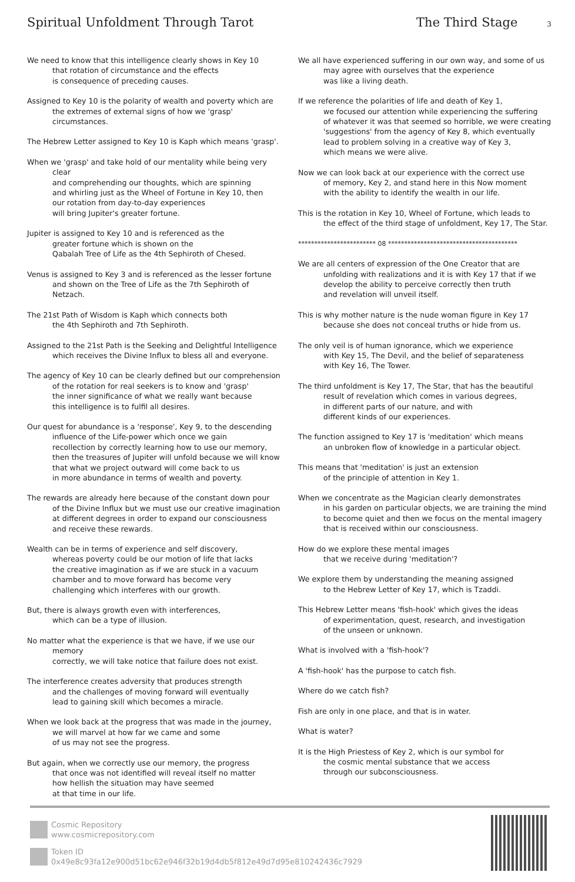Spiritual Unfoldment Through Tarot
The Third Stage 3
We need to know that this intelligence clearly shows in Key 10
that rotation of circumstance and the effects
is consequence of preceding causes.
Assigned to Key 10 is the polarity of wealth and poverty which are
the extremes of external signs of how we 'grasp' circumstances.
The Hebrew Letter assigned to Key 10 is Kaph which means 'grasp'.
When we 'grasp' and take hold of our mentality while being very clear
and comprehending our thoughts, which are spinning
and whirling just as the Wheel of Fortune in Key 10, then
our rotation from day-to-day experiences
will bring Jupiter's greater fortune.
Jupiter is assigned to Key 10 and is referenced as the
greater fortune which is shown on the
Qabalah Tree of Life as the 4th Sephiroth of Chesed.
Venus is assigned to Key 3 and is referenced as the lesser fortune
and shown on the Tree of Life as the 7th Sephiroth of Netzach.
The 21st Path of Wisdom is Kaph which connects both
the 4th Sephiroth and 7th Sephiroth.
Assigned to the 21st Path is the Seeking and Delightful Intelligence
which receives the Divine Influx to bless all and everyone.
The agency of Key 10 can be clearly defined but our comprehension
of the rotation for real seekers is to know and 'grasp'
the inner significance of what we really want because
this intelligence is to fulfil all desires.
Our quest for abundance is a 'response', Key 9, to the descending
influence of the Life-power which once we gain
recollection by correctly learning how to use our memory,
then the treasures of Jupiter will unfold because we will know
that what we project outward will come back to us
in more abundance in terms of wealth and poverty.
The rewards are already here because of the constant down pour
of the Divine Influx but we must use our creative imagination
at different degrees in order to expand our consciousness
and receive these rewards.
Wealth can be in terms of experience and self discovery,
whereas poverty could be our motion of life that lacks
the creative imagination as if we are stuck in a vacuum
chamber and to move forward has become very
challenging which interferes with our growth.
But, there is always growth even with interferences,
which can be a type of illusion.
No matter what the experience is that we have, if we use our memory
correctly, we will take notice that failure does not exist.
The interference creates adversity that produces strength
and the challenges of moving forward will eventually
lead to gaining skill which becomes a miracle.
When we look back at the progress that was made in the journey,
we will marvel at how far we came and some
of us may not see the progress.
But again, when we correctly use our memory, the progress
that once was not identified will reveal itself no matter
how hellish the situation may have seemed
at that time in our life.
We all have experienced suffering in our own way, and some of us
may agree with ourselves that the experience
was like a living death.
If we reference the polarities of life and death of Key 1,
we focused our attention while experiencing the suffering
of whatever it was that seemed so horrible, we were creating
'suggestions' from the agency of Key 8, which eventually
lead to problem solving in a creative way of Key 3,
which means we were alive.
Now we can look back at our experience with the correct use
of memory, Key 2, and stand here in this Now moment
with the ability to identify the wealth in our life.
This is the rotation in Key 10, Wheel of Fortune, which leads to
the effect of the third stage of unfoldment, Key 17, The Star.
************************ 08 ****************************************
We are all centers of expression of the One Creator that are
unfolding with realizations and it is with Key 17 that if we
develop the ability to perceive correctly then truth
and revelation will unveil itself.
This is why mother nature is the nude woman figure in Key 17
because she does not conceal truths or hide from us.
The only veil is of human ignorance, which we experience
with Key 15, The Devil, and the belief of separateness
with Key 16, The Tower.
The third unfoldment is Key 17, The Star, that has the beautiful
result of revelation which comes in various degrees,
in different parts of our nature, and with
different kinds of our experiences.
The function assigned to Key 17 is 'meditation' which means
an unbroken flow of knowledge in a particular object.
This means that 'meditation' is just an extension
of the principle of attention in Key 1.
When we concentrate as the Magician clearly demonstrates
in his garden on particular objects, we are training the mind
to become quiet and then we focus on the mental imagery
that is received within our consciousness.
How do we explore these mental images
that we receive during 'meditation'?
We explore them by understanding the meaning assigned
to the Hebrew Letter of Key 17, which is Tzaddi.
This Hebrew Letter means 'fish-hook' which gives the ideas
of experimentation, quest, research, and investigation
of the unseen or unknown.
What is involved with a 'fish-hook'?
A 'fish-hook' has the purpose to catch fish.
Where do we catch fish?
Fish are only in one place, and that is in water.
What is water?
It is the High Priestess of Key 2, which is our symbol for
the cosmic mental substance that we access
through our subconsciousness.
Cosmic Repository
www.cosmicrepository.com
Token ID
0x49e8c93fa12e900d51bc62e946f32b19d4db5f812e49d7d95e810242436c7929